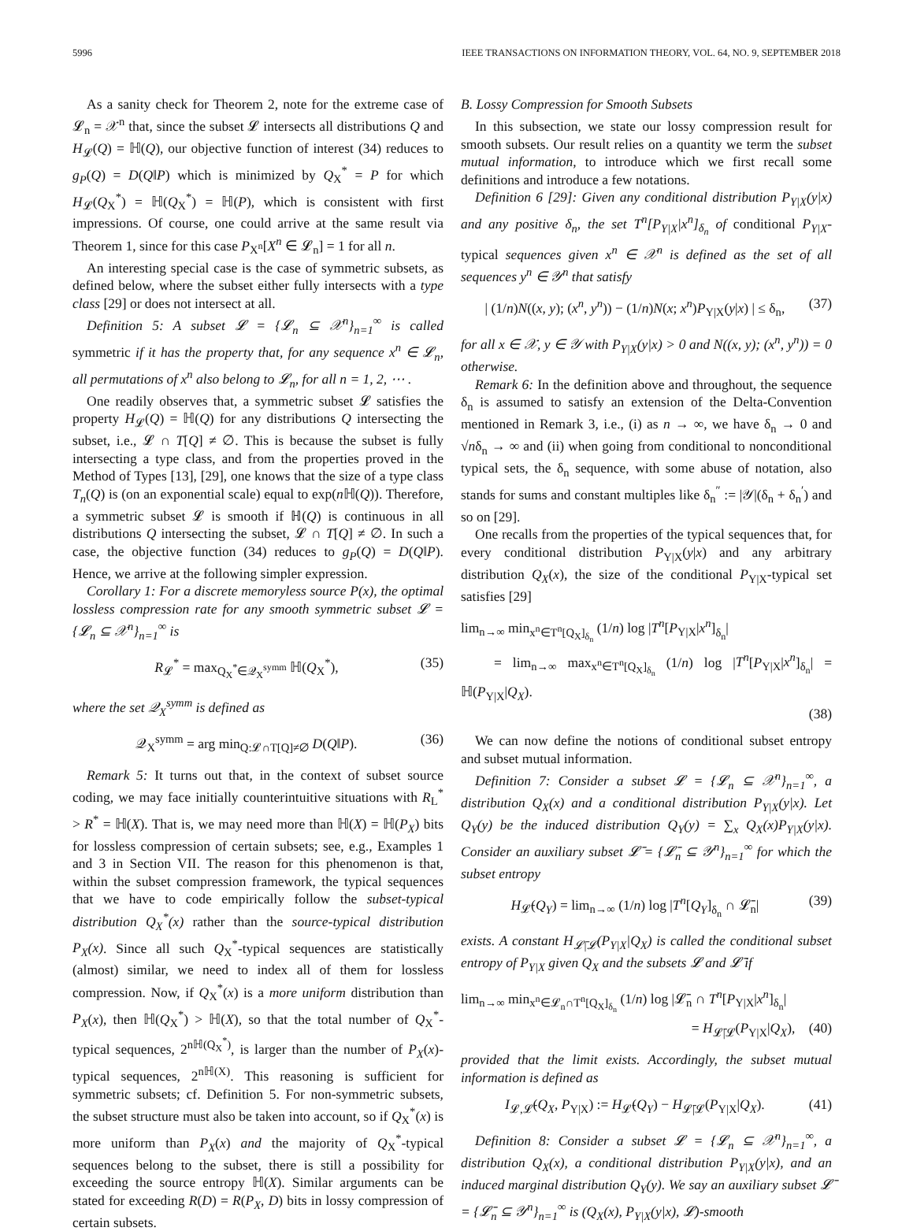5996 IEEE TRANSACTIONS ON INFORMATION THEORY, VOL. 64, NO. 9, SEPTEMBER 2018
As a sanity check for Theorem 2, note for the extreme case of 𝓛<sub>n</sub> = 𝒳<sup>n</sup> that, since the subset 𝓛 intersects all distributions Q and H<sub>𝓛</sub>(Q) = ℍ(Q), our objective function of interest (34) reduces to g<sub>P</sub>(Q) = D(Q‖P) which is minimized by Q<sub>X</sub><sup>*</sup> = P for which H<sub>𝓛</sub>(Q<sub>X</sub><sup>*</sup>) = ℍ(Q<sub>X</sub><sup>*</sup>) = ℍ(P), which is consistent with first impressions. Of course, one could arrive at the same result via Theorem 1, since for this case P<sub>X<sup>n</sup></sub>[X<sup>n</sup> ∈ 𝓛<sub>n</sub>] = 1 for all n.
An interesting special case is the case of symmetric subsets, as defined below, where the subset either fully intersects with a type class [29] or does not intersect at all.
Definition 5: A subset 𝓛 = {𝓛<sub>n</sub> ⊆ 𝒳<sup>n</sup>}<sub>n=1</sub><sup>∞</sup> is called symmetric if it has the property that, for any sequence x<sup>n</sup> ∈ 𝓛<sub>n</sub>, all permutations of x<sup>n</sup> also belong to 𝓛<sub>n</sub>, for all n = 1, 2, ⋯ .
One readily observes that, a symmetric subset 𝓛 satisfies the property H<sub>𝓛</sub>(Q) = ℍ(Q) for any distributions Q intersecting the subset, i.e., 𝓛 ∩ T[Q] ≠ ∅. This is because the subset is fully intersecting a type class, and from the properties proved in the Method of Types [13], [29], one knows that the size of a type class T<sub>n</sub>(Q) is (on an exponential scale) equal to exp(n ℍ(Q)). Therefore, a symmetric subset 𝓛 is smooth if ℍ(Q) is continuous in all distributions Q intersecting the subset, 𝓛 ∩ T[Q] ≠ ∅. In such a case, the objective function (34) reduces to g<sub>P</sub>(Q) = D(Q‖P). Hence, we arrive at the following simpler expression.
Corollary 1: For a discrete memoryless source P(x), the optimal lossless compression rate for any smooth symmetric subset 𝓛 = {𝓛<sub>n</sub> ⊆ 𝒳<sup>n</sup>}<sub>n=1</sub><sup>∞</sup> is
R<sub>𝓛</sub><sup>*</sup> = max<sub>Q<sub>X</sub><sup>*</sup>∈𝒬<sub>X</sub><sup>symm</sup></sub> ℍ(Q<sub>X</sub><sup>*</sup>), (35)
where the set 𝒬<sub>X</sub><sup>symm</sup> is defined as
𝒬<sub>X</sub><sup>symm</sup> = arg min<sub>Q:𝓛∩T[Q]≠∅</sub> D(Q‖P). (36)
Remark 5: It turns out that, in the context of subset source coding, we may face initially counterintuitive situations with R<sub>L</sub><sup>*</sup> > R<sup>*</sup> = ℍ(X). That is, we may need more than ℍ(X) = ℍ(P<sub>X</sub>) bits for lossless compression of certain subsets; see, e.g., Examples 1 and 3 in Section VII. The reason for this phenomenon is that, within the subset compression framework, the typical sequences that we have to code empirically follow the subset-typical distribution Q<sub>X</sub><sup>*</sup>(x) rather than the source-typical distribution P<sub>X</sub>(x). Since all such Q<sub>X</sub><sup>*</sup>-typical sequences are statistically (almost) similar, we need to index all of them for lossless compression. Now, if Q<sub>X</sub><sup>*</sup>(x) is a more uniform distribution than P<sub>X</sub>(x), then ℍ(Q<sub>X</sub><sup>*</sup>) > ℍ(X), so that the total number of Q<sub>X</sub><sup>*</sup>-typical sequences, 2<sup>nℍ(Q<sub>X</sub><sup>*</sup>)</sup>, is larger than the number of P<sub>X</sub>(x)-typical sequences, 2<sup>nℍ(X)</sup>. This reasoning is sufficient for symmetric subsets; cf. Definition 5. For non-symmetric subsets, the subset structure must also be taken into account, so if Q<sub>X</sub><sup>*</sup>(x) is more uniform than P<sub>X</sub>(x) and the majority of Q<sub>X</sub><sup>*</sup>-typical sequences belong to the subset, there is still a possibility for exceeding the source entropy ℍ(X). Similar arguments can be stated for exceeding R(D) = R(P<sub>X</sub>, D) bits in lossy compression of certain subsets.
B. Lossy Compression for Smooth Subsets
In this subsection, we state our lossy compression result for smooth subsets. Our result relies on a quantity we term the subset mutual information, to introduce which we first recall some definitions and introduce a few notations.
Definition 6 [29]: Given any conditional distribution P<sub>Y|X</sub>(y|x) and any positive δ<sub>n</sub>, the set T<sup>n</sup>[P<sub>Y|X</sub>|x<sup>n</sup>]<sub>δ<sub>n</sub></sub> of conditional P<sub>Y|X</sub>-typical sequences given x<sup>n</sup> ∈ 𝒳<sup>n</sup> is defined as the set of all sequences y<sup>n</sup> ∈ 𝒴<sup>n</sup> that satisfy
| (1/n)N((x, y); (x<sup>n</sup>, y<sup>n</sup>)) − (1/n)N(x; x<sup>n</sup>)P<sub>Y|X</sub>(y|x) | ≤ δ<sub>n</sub>, (37)
for all x ∈ 𝒳, y ∈ 𝒴 with P<sub>Y|X</sub>(y|x) > 0 and N((x, y); (x<sup>n</sup>, y<sup>n</sup>)) = 0 otherwise.
Remark 6: In the definition above and throughout, the sequence δ<sub>n</sub> is assumed to satisfy an extension of the Delta-Convention mentioned in Remark 3, i.e., (i) as n → ∞, we have δ<sub>n</sub> → 0 and √nδ<sub>n</sub> → ∞ and (ii) when going from conditional to nonconditional typical sets, the δ<sub>n</sub> sequence, with some abuse of notation, also stands for sums and constant multiples like δ<sub>n</sub><sup>″</sup> := |𝒴|(δ<sub>n</sub> + δ<sub>n</sub><sup>′</sup>) and so on [29].
One recalls from the properties of the typical sequences that, for every conditional distribution P<sub>Y|X</sub>(y|x) and any arbitrary distribution Q<sub>X</sub>(x), the size of the conditional P<sub>Y|X</sub>-typical set satisfies [29]
lim<sub>n→∞</sub> min<sub>x<sup>n</sup>∈T<sup>n</sup>[Q<sub>X</sub>]<sub>δ<sub>n</sub></sub></sub> (1/n) log |T<sup>n</sup>[P<sub>Y|X</sub>|x<sup>n</sup>]<sub>δ<sub>n</sub></sub>|
= lim<sub>n→∞</sub> max<sub>x<sup>n</sup>∈T<sup>n</sup>[Q<sub>X</sub>]<sub>δ<sub>n</sub></sub></sub> (1/n) log |T<sup>n</sup>[P<sub>Y|X</sub>|x<sup>n</sup>]<sub>δ<sub>n</sub></sub>| = ℍ(P<sub>Y|X</sub>|Q<sub>X</sub>).
(38)
We can now define the notions of conditional subset entropy and subset mutual information.
Definition 7: Consider a subset 𝓛 = {𝓛<sub>n</sub> ⊆ 𝒳<sup>n</sup>}<sub>n=1</sub><sup>∞</sup>, a distribution Q<sub>X</sub>(x) and a conditional distribution P<sub>Y|X</sub>(y|x). Let Q<sub>Y</sub>(y) be the induced distribution Q<sub>Y</sub>(y) = ∑<sub>x</sub> Q<sub>X</sub>(x)P<sub>Y|X</sub>(y|x). Consider an auxiliary subset 𝓛̄ = {𝓛̄<sub>n</sub> ⊆ 𝒴<sup>n</sup>}<sub>n=1</sub><sup>∞</sup> for which the subset entropy
H<sub>𝓛̄</sub>(Q<sub>Y</sub>) = lim<sub>n→∞</sub> (1/n) log |T<sup>n</sup>[Q<sub>Y</sub>]<sub>δ<sub>n</sub></sub> ∩ 𝓛̄<sub>n</sub>| (39)
exists. A constant H<sub>𝓛̄|𝓛</sub>(P<sub>Y|X</sub>|Q<sub>X</sub>) is called the conditional subset entropy of P<sub>Y|X</sub> given Q<sub>X</sub> and the subsets 𝓛 and 𝓛̄ if
lim<sub>n→∞</sub> min<sub>x<sup>n</sup>∈𝓛<sub>n</sub>∩T<sup>n</sup>[Q<sub>X</sub>]<sub>δ<sub>n</sub></sub></sub> (1/n) log |𝓛̄<sub>n</sub> ∩ T<sup>n</sup>[P<sub>Y|X</sub>|x<sup>n</sup>]<sub>δ<sub>n</sub></sub>|
= H<sub>𝓛̄|𝓛</sub>(P<sub>Y|X</sub>|Q<sub>X</sub>), (40)
provided that the limit exists. Accordingly, the subset mutual information is defined as
I<sub>𝓛,𝓛̄</sub>(Q<sub>X</sub>, P<sub>Y|X</sub>) := H<sub>𝓛̄</sub>(Q<sub>Y</sub>) − H<sub>𝓛̄|𝓛</sub>(P<sub>Y|X</sub>|Q<sub>X</sub>). (41)
Definition 8: Consider a subset 𝓛 = {𝓛<sub>n</sub> ⊆ 𝒳<sup>n</sup>}<sub>n=1</sub><sup>∞</sup>, a distribution Q<sub>X</sub>(x), a conditional distribution P<sub>Y|X</sub>(y|x), and an induced marginal distribution Q<sub>Y</sub>(y). We say an auxiliary subset 𝓛̄ = {𝓛̄<sub>n</sub> ⊆ 𝒴<sup>n</sup>}<sub>n=1</sub><sup>∞</sup> is (Q<sub>X</sub>(x), P<sub>Y|X</sub>(y|x), 𝓛)-smooth